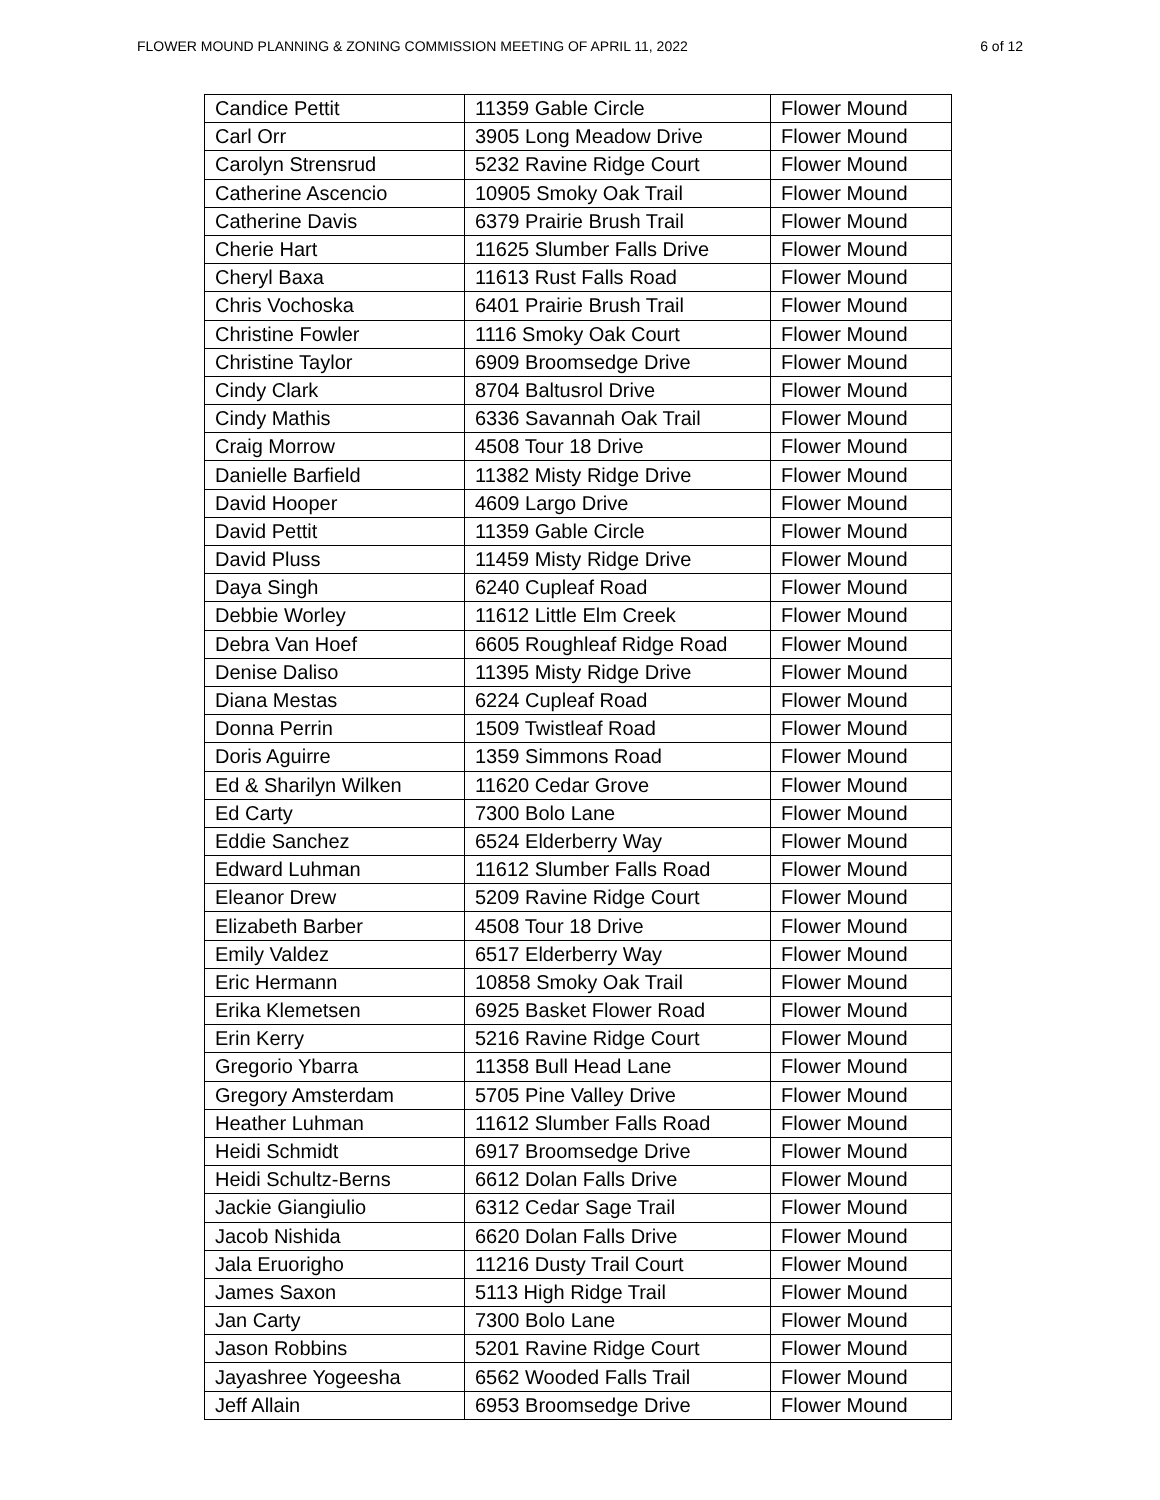FLOWER MOUND PLANNING & ZONING COMMISSION MEETING OF APRIL 11, 2022 6 of 12
| Candice Pettit | 11359 Gable Circle | Flower Mound |
| Carl Orr | 3905 Long Meadow Drive | Flower Mound |
| Carolyn Strensrud | 5232 Ravine Ridge Court | Flower Mound |
| Catherine Ascencio | 10905 Smoky Oak Trail | Flower Mound |
| Catherine Davis | 6379 Prairie Brush Trail | Flower Mound |
| Cherie Hart | 11625 Slumber Falls Drive | Flower Mound |
| Cheryl Baxa | 11613 Rust Falls Road | Flower Mound |
| Chris Vochoska | 6401 Prairie Brush Trail | Flower Mound |
| Christine Fowler | 1116 Smoky Oak Court | Flower Mound |
| Christine Taylor | 6909 Broomsedge Drive | Flower Mound |
| Cindy Clark | 8704 Baltusrol Drive | Flower Mound |
| Cindy Mathis | 6336 Savannah Oak Trail | Flower Mound |
| Craig Morrow | 4508 Tour 18 Drive | Flower Mound |
| Danielle Barfield | 11382 Misty Ridge Drive | Flower Mound |
| David Hooper | 4609 Largo Drive | Flower Mound |
| David Pettit | 11359 Gable Circle | Flower Mound |
| David Pluss | 11459 Misty Ridge Drive | Flower Mound |
| Daya Singh | 6240 Cupleaf Road | Flower Mound |
| Debbie Worley | 11612 Little Elm Creek | Flower Mound |
| Debra Van Hoef | 6605 Roughleaf Ridge Road | Flower Mound |
| Denise Daliso | 11395 Misty Ridge Drive | Flower Mound |
| Diana Mestas | 6224 Cupleaf Road | Flower Mound |
| Donna Perrin | 1509 Twistleaf Road | Flower Mound |
| Doris Aguirre | 1359 Simmons Road | Flower Mound |
| Ed & Sharilyn Wilken | 11620 Cedar Grove | Flower Mound |
| Ed Carty | 7300 Bolo Lane | Flower Mound |
| Eddie Sanchez | 6524 Elderberry Way | Flower Mound |
| Edward Luhman | 11612 Slumber Falls Road | Flower Mound |
| Eleanor Drew | 5209 Ravine Ridge Court | Flower Mound |
| Elizabeth Barber | 4508 Tour 18 Drive | Flower Mound |
| Emily Valdez | 6517 Elderberry Way | Flower Mound |
| Eric Hermann | 10858 Smoky Oak Trail | Flower Mound |
| Erika Klemetsen | 6925 Basket Flower Road | Flower Mound |
| Erin Kerry | 5216 Ravine Ridge Court | Flower Mound |
| Gregorio Ybarra | 11358 Bull Head Lane | Flower Mound |
| Gregory Amsterdam | 5705 Pine Valley Drive | Flower Mound |
| Heather Luhman | 11612 Slumber Falls Road | Flower Mound |
| Heidi Schmidt | 6917 Broomsedge Drive | Flower Mound |
| Heidi Schultz-Berns | 6612 Dolan Falls Drive | Flower Mound |
| Jackie Giangiulio | 6312 Cedar Sage Trail | Flower Mound |
| Jacob Nishida | 6620 Dolan Falls Drive | Flower Mound |
| Jala Eruorigho | 11216 Dusty Trail Court | Flower Mound |
| James Saxon | 5113 High Ridge Trail | Flower Mound |
| Jan Carty | 7300 Bolo Lane | Flower Mound |
| Jason Robbins | 5201 Ravine Ridge Court | Flower Mound |
| Jayashree Yogeesha | 6562 Wooded Falls Trail | Flower Mound |
| Jeff Allain | 6953 Broomsedge Drive | Flower Mound |